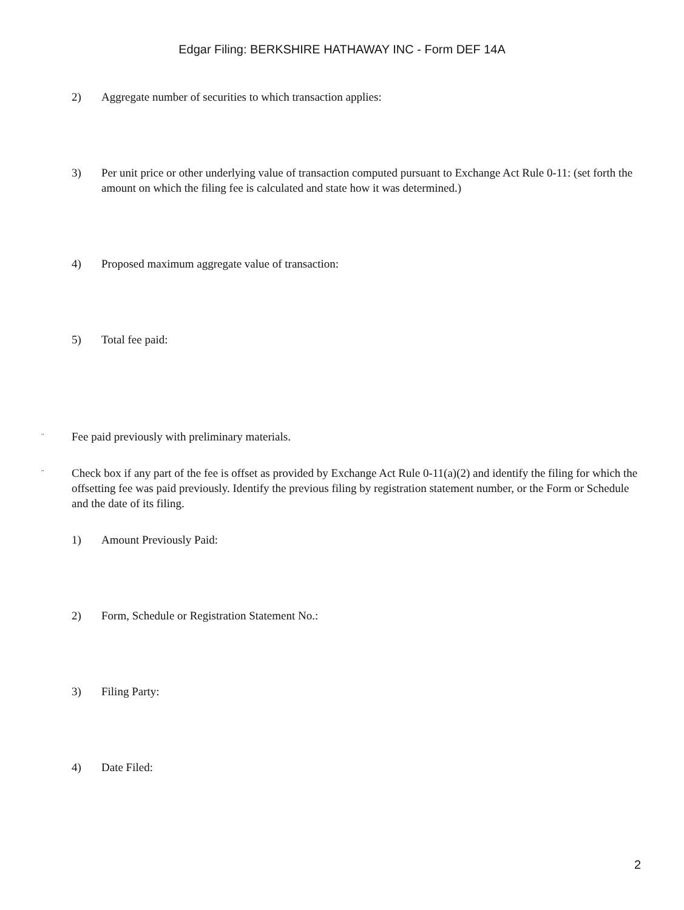Edgar Filing: BERKSHIRE HATHAWAY INC - Form DEF 14A
2) Aggregate number of securities to which transaction applies:
3) Per unit price or other underlying value of transaction computed pursuant to Exchange Act Rule 0-11: (set forth the amount on which the filing fee is calculated and state how it was determined.)
4) Proposed maximum aggregate value of transaction:
5) Total fee paid:
¨ Fee paid previously with preliminary materials.
¨ Check box if any part of the fee is offset as provided by Exchange Act Rule 0-11(a)(2) and identify the filing for which the offsetting fee was paid previously. Identify the previous filing by registration statement number, or the Form or Schedule and the date of its filing.
1) Amount Previously Paid:
2) Form, Schedule or Registration Statement No.:
3) Filing Party:
4) Date Filed:
2